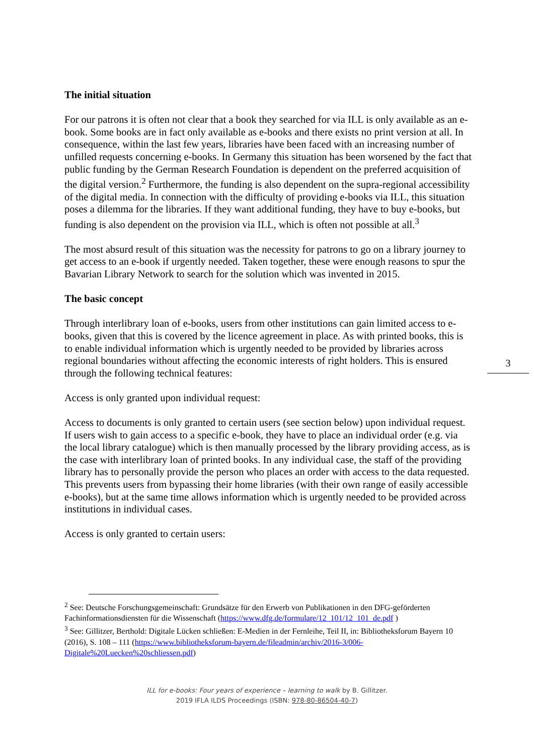The initial situation
For our patrons it is often not clear that a book they searched for via ILL is only available as an e-book. Some books are in fact only available as e-books and there exists no print version at all. In consequence, within the last few years, libraries have been faced with an increasing number of unfilled requests concerning e-books. In Germany this situation has been worsened by the fact that public funding by the German Research Foundation is dependent on the preferred acquisition of the digital version.<sup>2</sup> Furthermore, the funding is also dependent on the supra-regional accessibility of the digital media. In connection with the difficulty of providing e-books via ILL, this situation poses a dilemma for the libraries. If they want additional funding, they have to buy e-books, but funding is also dependent on the provision via ILL, which is often not possible at all.<sup>3</sup>
The most absurd result of this situation was the necessity for patrons to go on a library journey to get access to an e-book if urgently needed. Taken together, these were enough reasons to spur the Bavarian Library Network to search for the solution which was invented in 2015.
The basic concept
Through interlibrary loan of e-books, users from other institutions can gain limited access to e-books, given that this is covered by the licence agreement in place. As with printed books, this is to enable individual information which is urgently needed to be provided by libraries across regional boundaries without affecting the economic interests of right holders. This is ensured through the following technical features:
Access is only granted upon individual request:
Access to documents is only granted to certain users (see section below) upon individual request. If users wish to gain access to a specific e-book, they have to place an individual order (e.g. via the local library catalogue) which is then manually processed by the library providing access, as is the case with interlibrary loan of printed books. In any individual case, the staff of the providing library has to personally provide the person who places an order with access to the data requested. This prevents users from bypassing their home libraries (with their own range of easily accessible e-books), but at the same time allows information which is urgently needed to be provided across institutions in individual cases.
Access is only granted to certain users:
3
<sup>2</sup> See: Deutsche Forschungsgemeinschaft: Grundsätze für den Erwerb von Publikationen in den DFG-geförderten Fachinformationsdiensten für die Wissenschaft (https://www.dfg.de/formulare/12_101/12_101_de.pdf )
<sup>3</sup> See: Gillitzer, Berthold: Digitale Lücken schließen: E-Medien in der Fernleihe, Teil II, in: Bibliotheksforum Bayern 10 (2016), S. 108 – 111 (https://www.bibliotheksforum-bayern.de/fileadmin/archiv/2016-3/006-Digitale%20Luecken%20schliessen.pdf)
ILL for e-books: Four years of experience – learning to walk by B. Gillitzer.
2019 IFLA ILDS Proceedings (ISBN: 978-80-86504-40-7)